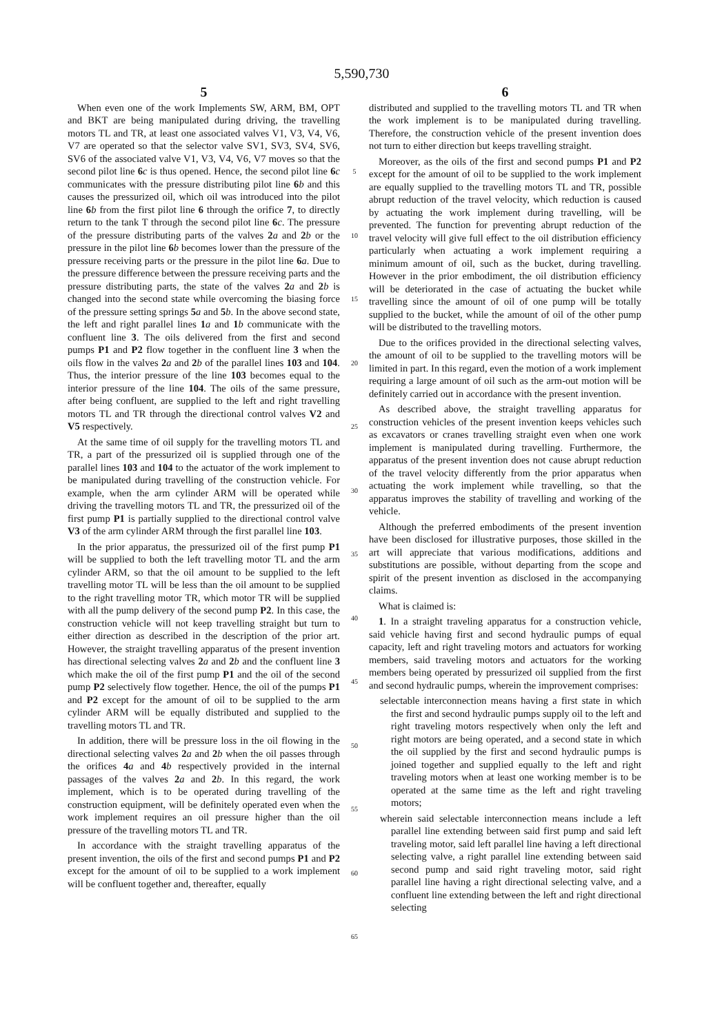5,590,730
5
When even one of the work Implements SW, ARM, BM, OPT and BKT are being manipulated during driving, the travelling motors TL and TR, at least one associated valves V1, V3, V4, V6, V7 are operated so that the selector valve SV1, SV3, SV4, SV6, SV6 of the associated valve V1, V3, V4, V6, V7 moves so that the second pilot line 6 c is thus opened. Hence, the second pilot line 6 c communicates with the pressure distributing pilot line 6 b and this causes the pressurized oil, which oil was introduced into the pilot line 6 b from the first pilot line 6 through the orifice 7, to directly return to the tank T through the second pilot line 6 c. The pressure of the pressure distributing parts of the valves 2 a and 2 b or the pressure in the pilot line 6 b becomes lower than the pressure of the pressure receiving parts or the pressure in the pilot line 6 a. Due to the pressure difference between the pressure receiving parts and the pressure distributing parts, the state of the valves 2 a and 2 b is changed into the second state while overcoming the biasing force of the pressure setting springs 5 a and 5 b. In the above second state, the left and right parallel lines 1 a and 1 b communicate with the confluent line 3. The oils delivered from the first and second pumps P1 and P2 flow together in the confluent line 3 when the oils flow in the valves 2 a and 2 b of the parallel lines 103 and 104. Thus, the interior pressure of the line 103 becomes equal to the interior pressure of the line 104. The oils of the same pressure, after being confluent, are supplied to the left and right travelling motors TL and TR through the directional control valves V2 and V5 respectively.
At the same time of oil supply for the travelling motors TL and TR, a part of the pressurized oil is supplied through one of the parallel lines 103 and 104 to the actuator of the work implement to be manipulated during travelling of the construction vehicle. For example, when the arm cylinder ARM will be operated while driving the travelling motors TL and TR, the pressurized oil of the first pump P1 is partially supplied to the directional control valve V3 of the arm cylinder ARM through the first parallel line 103.
In the prior apparatus, the pressurized oil of the first pump P1 will be supplied to both the left travelling motor TL and the arm cylinder ARM, so that the oil amount to be supplied to the left travelling motor TL will be less than the oil amount to be supplied to the right travelling motor TR, which motor TR will be supplied with all the pump delivery of the second pump P2. In this case, the construction vehicle will not keep travelling straight but turn to either direction as described in the description of the prior art. However, the straight travelling apparatus of the present invention has directional selecting valves 2 a and 2 b and the confluent line 3 which make the oil of the first pump P1 and the oil of the second pump P2 selectively flow together. Hence, the oil of the pumps P1 and P2 except for the amount of oil to be supplied to the arm cylinder ARM will be equally distributed and supplied to the travelling motors TL and TR.
In addition, there will be pressure loss in the oil flowing in the directional selecting valves 2 a and 2 b when the oil passes through the orifices 4 a and 4 b respectively provided in the internal passages of the valves 2 a and 2 b. In this regard, the work implement, which is to be operated during travelling of the construction equipment, will be definitely operated even when the work implement requires an oil pressure higher than the oil pressure of the travelling motors TL and TR.
In accordance with the straight travelling apparatus of the present invention, the oils of the first and second pumps P1 and P2 except for the amount of oil to be supplied to a work implement will be confluent together and, thereafter, equally
5
10
15
20
25
30
35
40
45
50
55
60
65
6
distributed and supplied to the travelling motors TL and TR when the work implement is to be manipulated during travelling. Therefore, the construction vehicle of the present invention does not turn to either direction but keeps travelling straight.
Moreover, as the oils of the first and second pumps P1 and P2 except for the amount of oil to be supplied to the work implement are equally supplied to the travelling motors TL and TR, possible abrupt reduction of the travel velocity, which reduction is caused by actuating the work implement during travelling, will be prevented. The function for preventing abrupt reduction of the travel velocity will give full effect to the oil distribution efficiency particularly when actuating a work implement requiring a minimum amount of oil, such as the bucket, during travelling. However in the prior embodiment, the oil distribution efficiency will be deteriorated in the case of actuating the bucket while travelling since the amount of oil of one pump will be totally supplied to the bucket, while the amount of oil of the other pump will be distributed to the travelling motors.
Due to the orifices provided in the directional selecting valves, the amount of oil to be supplied to the travelling motors will be limited in part. In this regard, even the motion of a work implement requiring a large amount of oil such as the arm-out motion will be definitely carried out in accordance with the present invention.
As described above, the straight travelling apparatus for construction vehicles of the present invention keeps vehicles such as excavators or cranes travelling straight even when one work implement is manipulated during travelling. Furthermore, the apparatus of the present invention does not cause abrupt reduction of the travel velocity differently from the prior apparatus when actuating the work implement while travelling, so that the apparatus improves the stability of travelling and working of the vehicle.
Although the preferred embodiments of the present invention have been disclosed for illustrative purposes, those skilled in the art will appreciate that various modifications, additions and substitutions are possible, without departing from the scope and spirit of the present invention as disclosed in the accompanying claims.
What is claimed is:
1. In a straight traveling apparatus for a construction vehicle, said vehicle having first and second hydraulic pumps of equal capacity, left and right traveling motors and actuators for working members, said traveling motors and actuators for the working members being operated by pressurized oil supplied from the first and second hydraulic pumps, wherein the improvement comprises:
selectable interconnection means having a first state in which the first and second hydraulic pumps supply oil to the left and right traveling motors respectively when only the left and right motors are being operated, and a second state in which the oil supplied by the first and second hydraulic pumps is joined together and supplied equally to the left and right traveling motors when at least one working member is to be operated at the same time as the left and right traveling motors;
wherein said selectable interconnection means include a left parallel line extending between said first pump and said left traveling motor, said left parallel line having a left directional selecting valve, a right parallel line extending between said second pump and said right traveling motor, said right parallel line having a right directional selecting valve, and a confluent line extending between the left and right directional selecting